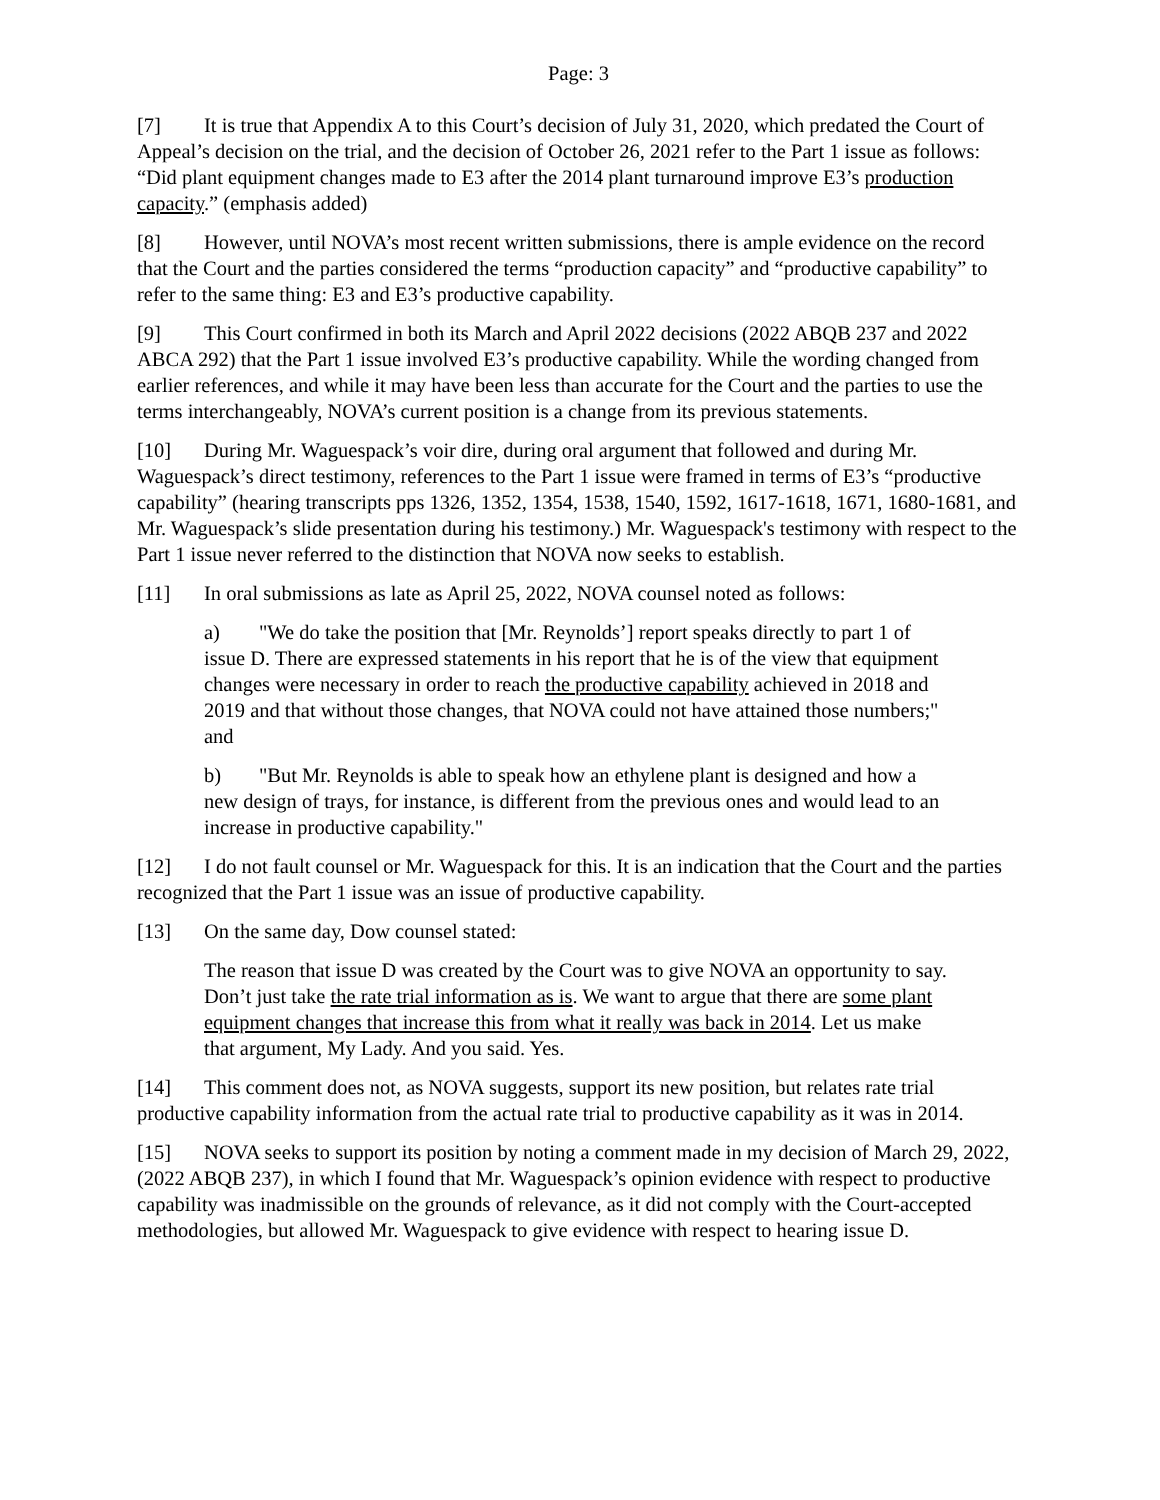Page: 3
[7] It is true that Appendix A to this Court’s decision of July 31, 2020, which predated the Court of Appeal’s decision on the trial, and the decision of October 26, 2021 refer to the Part 1 issue as follows: “Did plant equipment changes made to E3 after the 2014 plant turnaround improve E3’s production capacity.” (emphasis added)
[8] However, until NOVA’s most recent written submissions, there is ample evidence on the record that the Court and the parties considered the terms “production capacity” and “productive capability” to refer to the same thing: E3 and E3’s productive capability.
[9] This Court confirmed in both its March and April 2022 decisions (2022 ABQB 237 and 2022 ABCA 292) that the Part 1 issue involved E3’s productive capability. While the wording changed from earlier references, and while it may have been less than accurate for the Court and the parties to use the terms interchangeably, NOVA’s current position is a change from its previous statements.
[10] During Mr. Waguespack’s voir dire, during oral argument that followed and during Mr. Waguespack’s direct testimony, references to the Part 1 issue were framed in terms of E3’s “productive capability” (hearing transcripts pps 1326, 1352, 1354, 1538, 1540, 1592, 1617-1618, 1671, 1680-1681, and Mr. Waguespack’s slide presentation during his testimony.) Mr. Waguespack's testimony with respect to the Part 1 issue never referred to the distinction that NOVA now seeks to establish.
[11] In oral submissions as late as April 25, 2022, NOVA counsel noted as follows:
a) "We do take the position that [Mr. Reynolds’] report speaks directly to part 1 of issue D. There are expressed statements in his report that he is of the view that equipment changes were necessary in order to reach the productive capability achieved in 2018 and 2019 and that without those changes, that NOVA could not have attained those numbers;" and
b) "But Mr. Reynolds is able to speak how an ethylene plant is designed and how a new design of trays, for instance, is different from the previous ones and would lead to an increase in productive capability."
[12] I do not fault counsel or Mr. Waguespack for this. It is an indication that the Court and the parties recognized that the Part 1 issue was an issue of productive capability.
[13] On the same day, Dow counsel stated:
The reason that issue D was created by the Court was to give NOVA an opportunity to say. Don’t just take the rate trial information as is. We want to argue that there are some plant equipment changes that increase this from what it really was back in 2014. Let us make that argument, My Lady. And you said. Yes.
[14] This comment does not, as NOVA suggests, support its new position, but relates rate trial productive capability information from the actual rate trial to productive capability as it was in 2014.
[15] NOVA seeks to support its position by noting a comment made in my decision of March 29, 2022, (2022 ABQB 237), in which I found that Mr. Waguespack’s opinion evidence with respect to productive capability was inadmissible on the grounds of relevance, as it did not comply with the Court-accepted methodologies, but allowed Mr. Waguespack to give evidence with respect to hearing issue D.